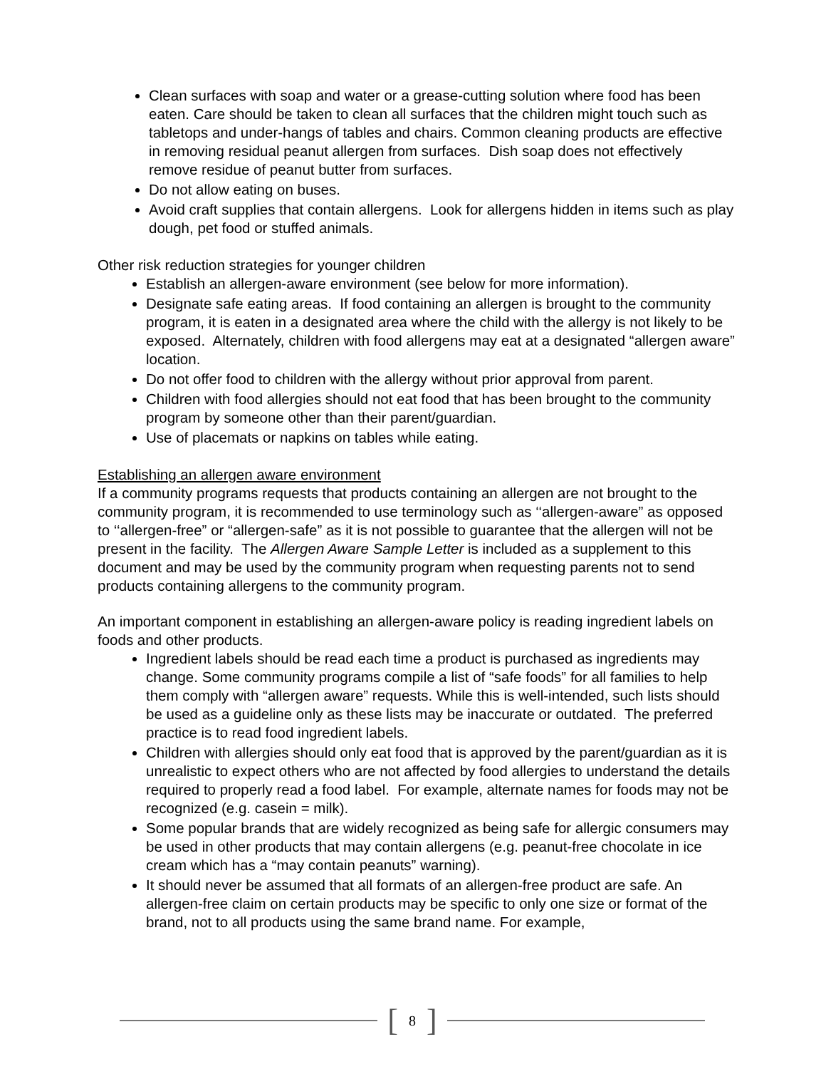Clean surfaces with soap and water or a grease-cutting solution where food has been eaten. Care should be taken to clean all surfaces that the children might touch such as tabletops and under-hangs of tables and chairs. Common cleaning products are effective in removing residual peanut allergen from surfaces. Dish soap does not effectively remove residue of peanut butter from surfaces.
Do not allow eating on buses.
Avoid craft supplies that contain allergens. Look for allergens hidden in items such as play dough, pet food or stuffed animals.
Other risk reduction strategies for younger children
Establish an allergen-aware environment (see below for more information).
Designate safe eating areas. If food containing an allergen is brought to the community program, it is eaten in a designated area where the child with the allergy is not likely to be exposed. Alternately, children with food allergens may eat at a designated “allergen aware” location.
Do not offer food to children with the allergy without prior approval from parent.
Children with food allergies should not eat food that has been brought to the community program by someone other than their parent/guardian.
Use of placemats or napkins on tables while eating.
Establishing an allergen aware environment
If a community programs requests that products containing an allergen are not brought to the community program, it is recommended to use terminology such as ‘‘allergen-aware” as opposed to ‘‘allergen-free” or “allergen-safe” as it is not possible to guarantee that the allergen will not be present in the facility. The Allergen Aware Sample Letter is included as a supplement to this document and may be used by the community program when requesting parents not to send products containing allergens to the community program.
An important component in establishing an allergen-aware policy is reading ingredient labels on foods and other products.
Ingredient labels should be read each time a product is purchased as ingredients may change. Some community programs compile a list of “safe foods” for all families to help them comply with “allergen aware” requests. While this is well-intended, such lists should be used as a guideline only as these lists may be inaccurate or outdated. The preferred practice is to read food ingredient labels.
Children with allergies should only eat food that is approved by the parent/guardian as it is unrealistic to expect others who are not affected by food allergies to understand the details required to properly read a food label. For example, alternate names for foods may not be recognized (e.g. casein = milk).
Some popular brands that are widely recognized as being safe for allergic consumers may be used in other products that may contain allergens (e.g. peanut-free chocolate in ice cream which has a “may contain peanuts” warning).
It should never be assumed that all formats of an allergen-free product are safe. An allergen-free claim on certain products may be specific to only one size or format of the brand, not to all products using the same brand name. For example,
[ 8 ]